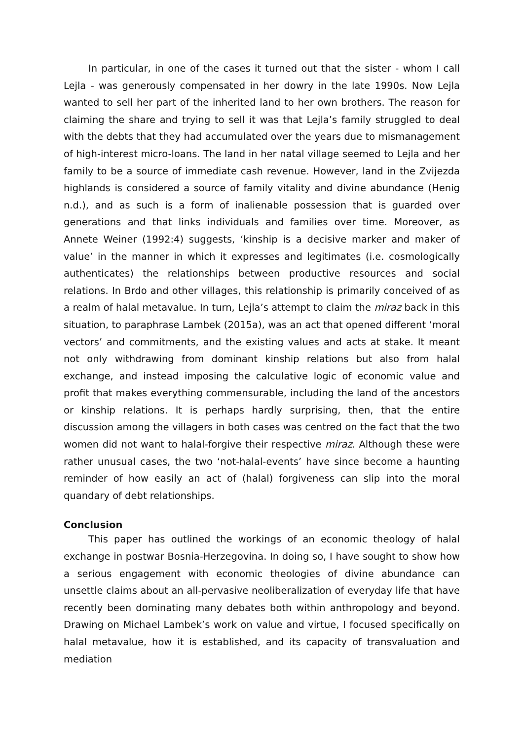In particular, in one of the cases it turned out that the sister - whom I call Lejla - was generously compensated in her dowry in the late 1990s. Now Lejla wanted to sell her part of the inherited land to her own brothers. The reason for claiming the share and trying to sell it was that Lejla’s family struggled to deal with the debts that they had accumulated over the years due to mismanagement of high-interest micro-loans. The land in her natal village seemed to Lejla and her family to be a source of immediate cash revenue. However, land in the Zvijezda highlands is considered a source of family vitality and divine abundance (Henig n.d.), and as such is a form of inalienable possession that is guarded over generations and that links individuals and families over time. Moreover, as Annete Weiner (1992:4) suggests, ‘kinship is a decisive marker and maker of value’ in the manner in which it expresses and legitimates (i.e. cosmologically authenticates) the relationships between productive resources and social relations. In Brdo and other villages, this relationship is primarily conceived of as a realm of halal metavalue. In turn, Lejla’s attempt to claim the miraz back in this situation, to paraphrase Lambek (2015a), was an act that opened different ‘moral vectors’ and commitments, and the existing values and acts at stake. It meant not only withdrawing from dominant kinship relations but also from halal exchange, and instead imposing the calculative logic of economic value and profit that makes everything commensurable, including the land of the ancestors or kinship relations. It is perhaps hardly surprising, then, that the entire discussion among the villagers in both cases was centred on the fact that the two women did not want to halal-forgive their respective miraz. Although these were rather unusual cases, the two ‘not-halal-events’ have since become a haunting reminder of how easily an act of (halal) forgiveness can slip into the moral quandary of debt relationships.
Conclusion
This paper has outlined the workings of an economic theology of halal exchange in postwar Bosnia-Herzegovina. In doing so, I have sought to show how a serious engagement with economic theologies of divine abundance can unsettle claims about an all-pervasive neoliberalization of everyday life that have recently been dominating many debates both within anthropology and beyond. Drawing on Michael Lambek’s work on value and virtue, I focused specifically on halal metavalue, how it is established, and its capacity of transvaluation and mediation